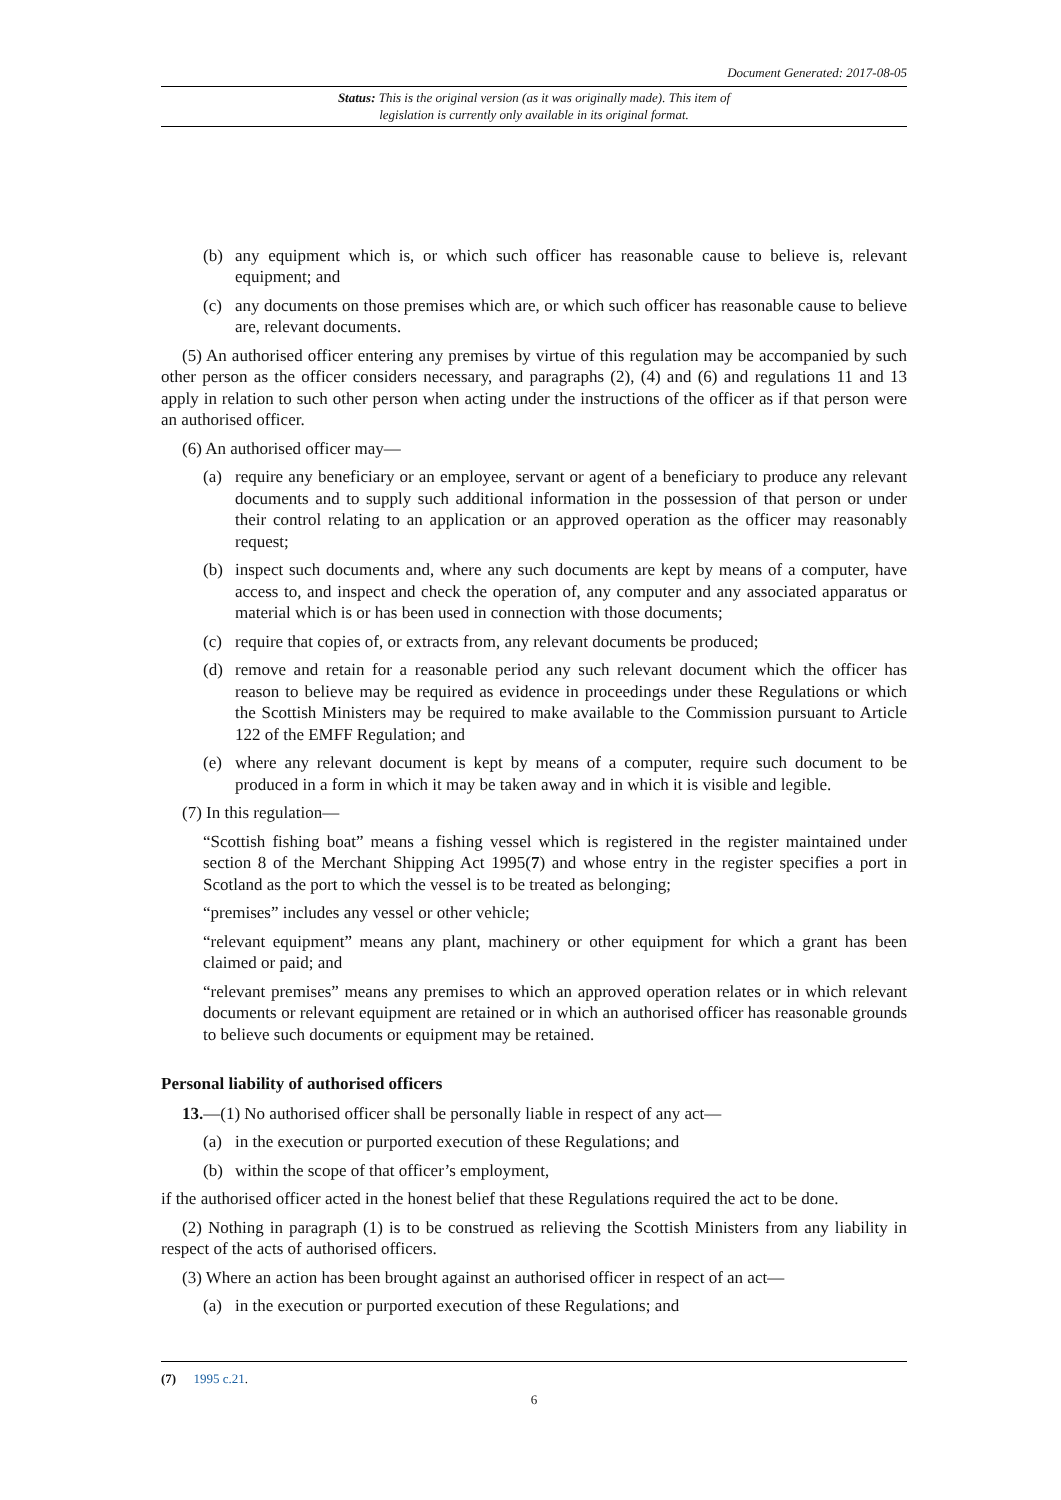Document Generated: 2017-08-05
Status: This is the original version (as it was originally made). This item of legislation is currently only available in its original format.
(b) any equipment which is, or which such officer has reasonable cause to believe is, relevant equipment; and
(c) any documents on those premises which are, or which such officer has reasonable cause to believe are, relevant documents.
(5) An authorised officer entering any premises by virtue of this regulation may be accompanied by such other person as the officer considers necessary, and paragraphs (2), (4) and (6) and regulations 11 and 13 apply in relation to such other person when acting under the instructions of the officer as if that person were an authorised officer.
(6) An authorised officer may—
(a) require any beneficiary or an employee, servant or agent of a beneficiary to produce any relevant documents and to supply such additional information in the possession of that person or under their control relating to an application or an approved operation as the officer may reasonably request;
(b) inspect such documents and, where any such documents are kept by means of a computer, have access to, and inspect and check the operation of, any computer and any associated apparatus or material which is or has been used in connection with those documents;
(c) require that copies of, or extracts from, any relevant documents be produced;
(d) remove and retain for a reasonable period any such relevant document which the officer has reason to believe may be required as evidence in proceedings under these Regulations or which the Scottish Ministers may be required to make available to the Commission pursuant to Article 122 of the EMFF Regulation; and
(e) where any relevant document is kept by means of a computer, require such document to be produced in a form in which it may be taken away and in which it is visible and legible.
(7) In this regulation—
“Scottish fishing boat” means a fishing vessel which is registered in the register maintained under section 8 of the Merchant Shipping Act 1995(7) and whose entry in the register specifies a port in Scotland as the port to which the vessel is to be treated as belonging;
“premises” includes any vessel or other vehicle;
“relevant equipment” means any plant, machinery or other equipment for which a grant has been claimed or paid; and
“relevant premises” means any premises to which an approved operation relates or in which relevant documents or relevant equipment are retained or in which an authorised officer has reasonable grounds to believe such documents or equipment may be retained.
Personal liability of authorised officers
13.—(1) No authorised officer shall be personally liable in respect of any act—
(a) in the execution or purported execution of these Regulations; and
(b) within the scope of that officer’s employment,
if the authorised officer acted in the honest belief that these Regulations required the act to be done.
(2) Nothing in paragraph (1) is to be construed as relieving the Scottish Ministers from any liability in respect of the acts of authorised officers.
(3) Where an action has been brought against an authorised officer in respect of an act—
(a) in the execution or purported execution of these Regulations; and
(7) 1995 c.21.
6